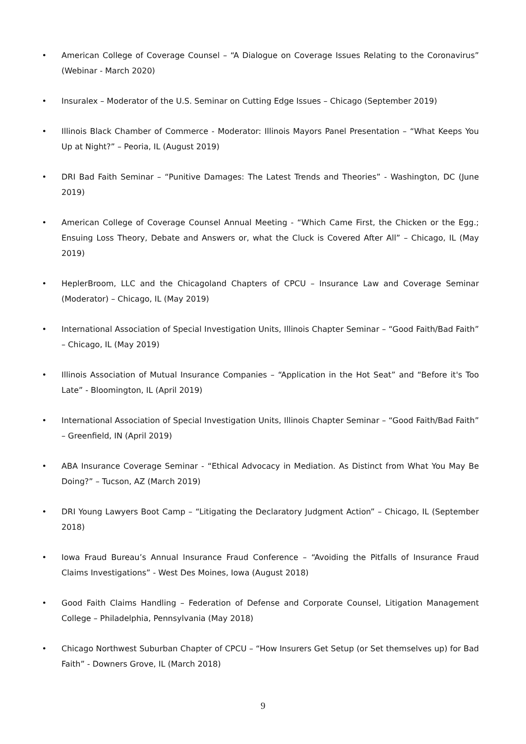• American College of Coverage Counsel – “A Dialogue on Coverage Issues Relating to the Coronavirus” (Webinar - March 2020)
• Insuralex – Moderator of the U.S. Seminar on Cutting Edge Issues – Chicago (September 2019)
• Illinois Black Chamber of Commerce - Moderator: Illinois Mayors Panel Presentation – “What Keeps You Up at Night?” – Peoria, IL (August 2019)
• DRI Bad Faith Seminar – “Punitive Damages: The Latest Trends and Theories” - Washington, DC (June 2019)
• American College of Coverage Counsel Annual Meeting - “Which Came First, the Chicken or the Egg.; Ensuing Loss Theory, Debate and Answers or, what the Cluck is Covered After All” – Chicago, IL (May 2019)
• HeplerBroom, LLC and the Chicagoland Chapters of CPCU – Insurance Law and Coverage Seminar (Moderator) – Chicago, IL (May 2019)
• International Association of Special Investigation Units, Illinois Chapter Seminar – “Good Faith/Bad Faith” – Chicago, IL (May 2019)
• Illinois Association of Mutual Insurance Companies – “Application in the Hot Seat” and “Before it's Too Late” - Bloomington, IL (April 2019)
• International Association of Special Investigation Units, Illinois Chapter Seminar – “Good Faith/Bad Faith” – Greenfield, IN (April 2019)
• ABA Insurance Coverage Seminar - “Ethical Advocacy in Mediation. As Distinct from What You May Be Doing?” – Tucson, AZ (March 2019)
• DRI Young Lawyers Boot Camp – “Litigating the Declaratory Judgment Action” – Chicago, IL (September 2018)
• Iowa Fraud Bureau’s Annual Insurance Fraud Conference – “Avoiding the Pitfalls of Insurance Fraud Claims Investigations” - West Des Moines, Iowa (August 2018)
• Good Faith Claims Handling – Federation of Defense and Corporate Counsel, Litigation Management College – Philadelphia, Pennsylvania (May 2018)
• Chicago Northwest Suburban Chapter of CPCU – “How Insurers Get Setup (or Set themselves up) for Bad Faith” - Downers Grove, IL (March 2018)
9